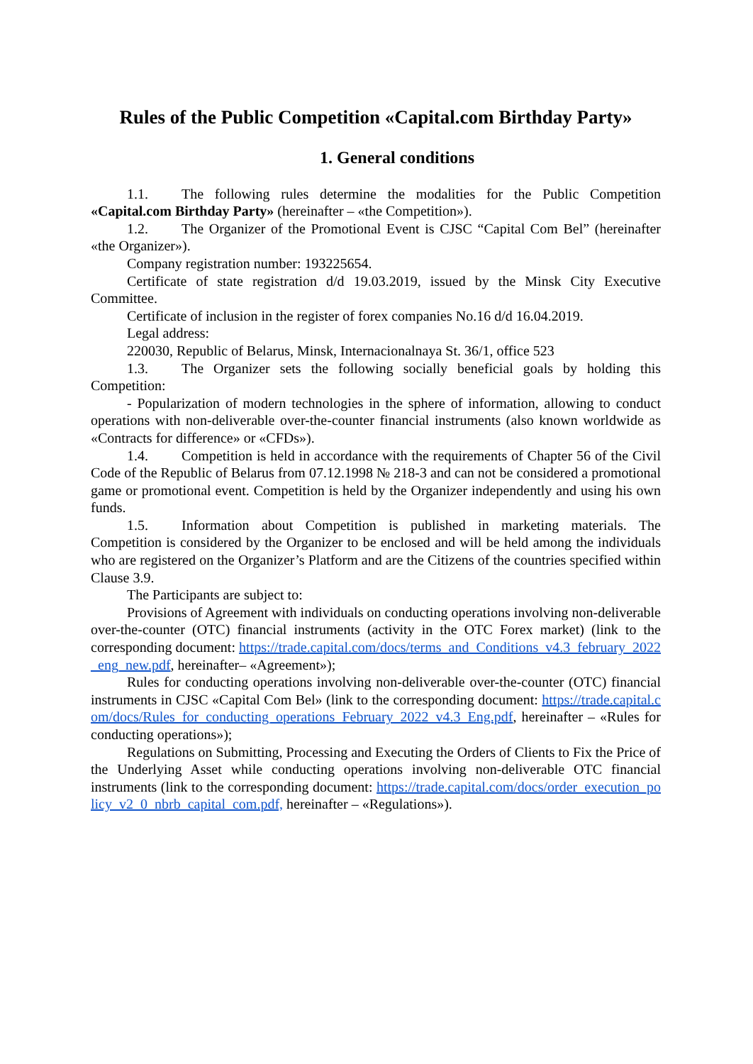Rules of the Public Competition «Capital.com Birthday Party»
1. General conditions
1.1. The following rules determine the modalities for the Public Competition «Capital.com Birthday Party» (hereinafter – «the Competition»).
1.2. The Organizer of the Promotional Event is CJSC “Capital Com Bel” (hereinafter «the Organizer»).
Company registration number: 193225654.
Certificate of state registration d/d 19.03.2019, issued by the Minsk City Executive Committee.
Certificate of inclusion in the register of forex companies No.16 d/d 16.04.2019.
Legal address:
220030, Republic of Belarus, Minsk, Internacionalnaya St. 36/1, office 523
1.3. The Organizer sets the following socially beneficial goals by holding this Competition:
- Popularization of modern technologies in the sphere of information, allowing to conduct operations with non-deliverable over-the-counter financial instruments (also known worldwide as «Contracts for difference» or «CFDs»).
1.4. Competition is held in accordance with the requirements of Chapter 56 of the Civil Code of the Republic of Belarus from 07.12.1998 № 218-3 and can not be considered a promotional game or promotional event. Competition is held by the Organizer independently and using his own funds.
1.5. Information about Competition is published in marketing materials. The Competition is considered by the Organizer to be enclosed and will be held among the individuals who are registered on the Organizer’s Platform and are the Citizens of the countries specified within Clause 3.9.
The Participants are subject to:
Provisions of Agreement with individuals on conducting operations involving non-deliverable over-the-counter (OTC) financial instruments (activity in the OTC Forex market) (link to the corresponding document: https://trade.capital.com/docs/terms_and_Conditions_v4.3_february_2022_eng_new.pdf, hereinafter– «Agreement»);
Rules for conducting operations involving non-deliverable over-the-counter (OTC) financial instruments in CJSC «Capital Com Bel» (link to the corresponding document: https://trade.capital.com/docs/Rules_for_conducting_operations_February_2022_v4.3_Eng.pdf, hereinafter – «Rules for conducting operations»);
Regulations on Submitting, Processing and Executing the Orders of Clients to Fix the Price of the Underlying Asset while conducting operations involving non-deliverable OTC financial instruments (link to the corresponding document: https://trade.capital.com/docs/order_execution_policy_v2_0_nbrb_capital_com.pdf, hereinafter – «Regulations»).